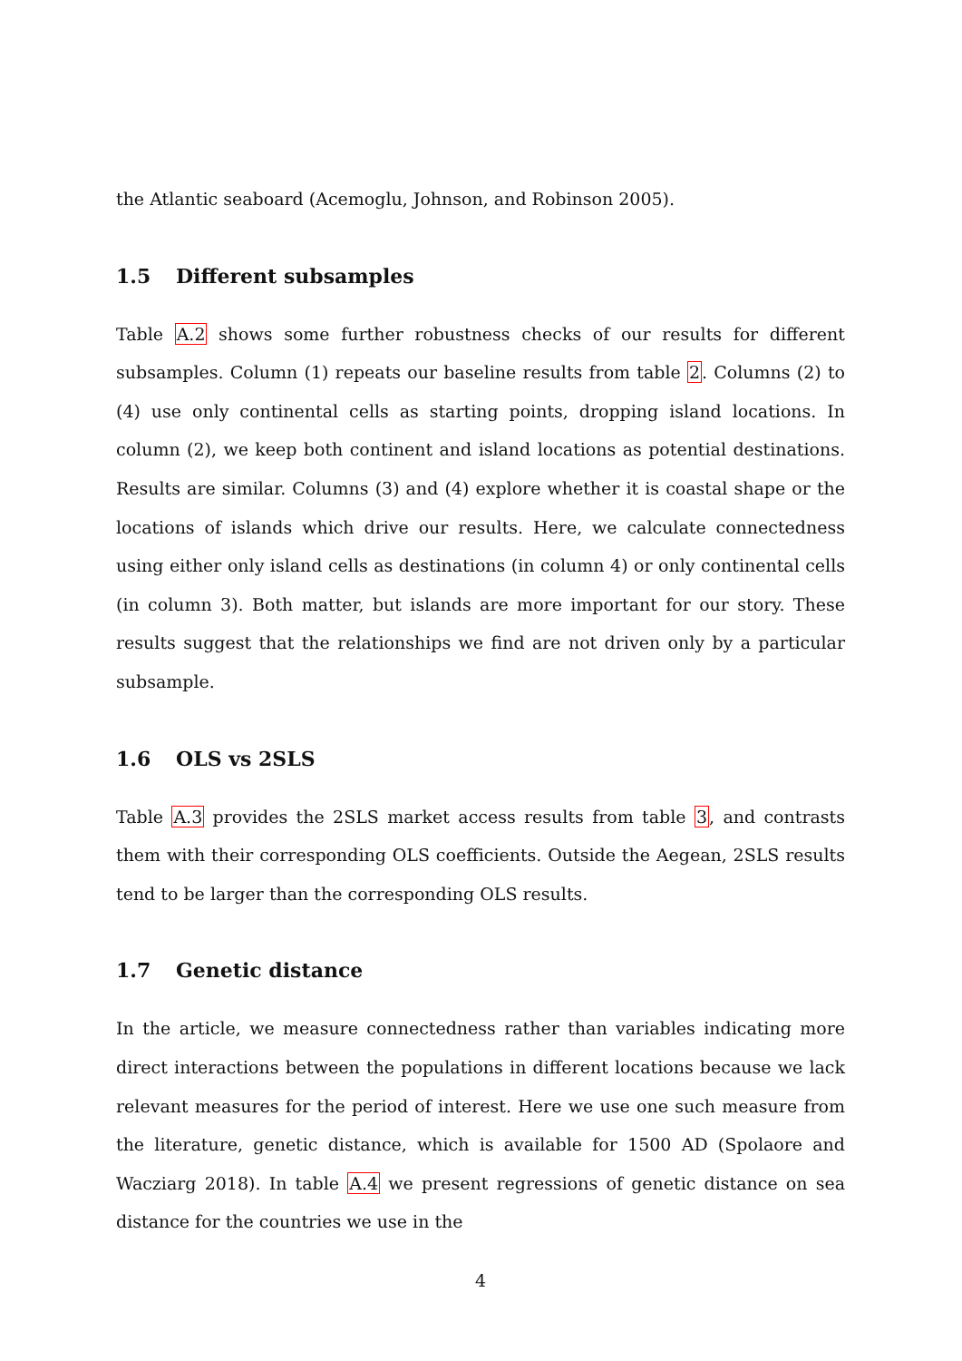the Atlantic seaboard (Acemoglu, Johnson, and Robinson 2005).
1.5 Different subsamples
Table A.2 shows some further robustness checks of our results for different subsamples. Column (1) repeats our baseline results from table 2. Columns (2) to (4) use only continental cells as starting points, dropping island locations. In column (2), we keep both continent and island locations as potential destinations. Results are similar. Columns (3) and (4) explore whether it is coastal shape or the locations of islands which drive our results. Here, we calculate connectedness using either only island cells as destinations (in column 4) or only continental cells (in column 3). Both matter, but islands are more important for our story. These results suggest that the relationships we find are not driven only by a particular subsample.
1.6 OLS vs 2SLS
Table A.3 provides the 2SLS market access results from table 3, and contrasts them with their corresponding OLS coefficients. Outside the Aegean, 2SLS results tend to be larger than the corresponding OLS results.
1.7 Genetic distance
In the article, we measure connectedness rather than variables indicating more direct interactions between the populations in different locations because we lack relevant measures for the period of interest. Here we use one such measure from the literature, genetic distance, which is available for 1500 AD (Spolaore and Wacziarg 2018). In table A.4 we present regressions of genetic distance on sea distance for the countries we use in the
4